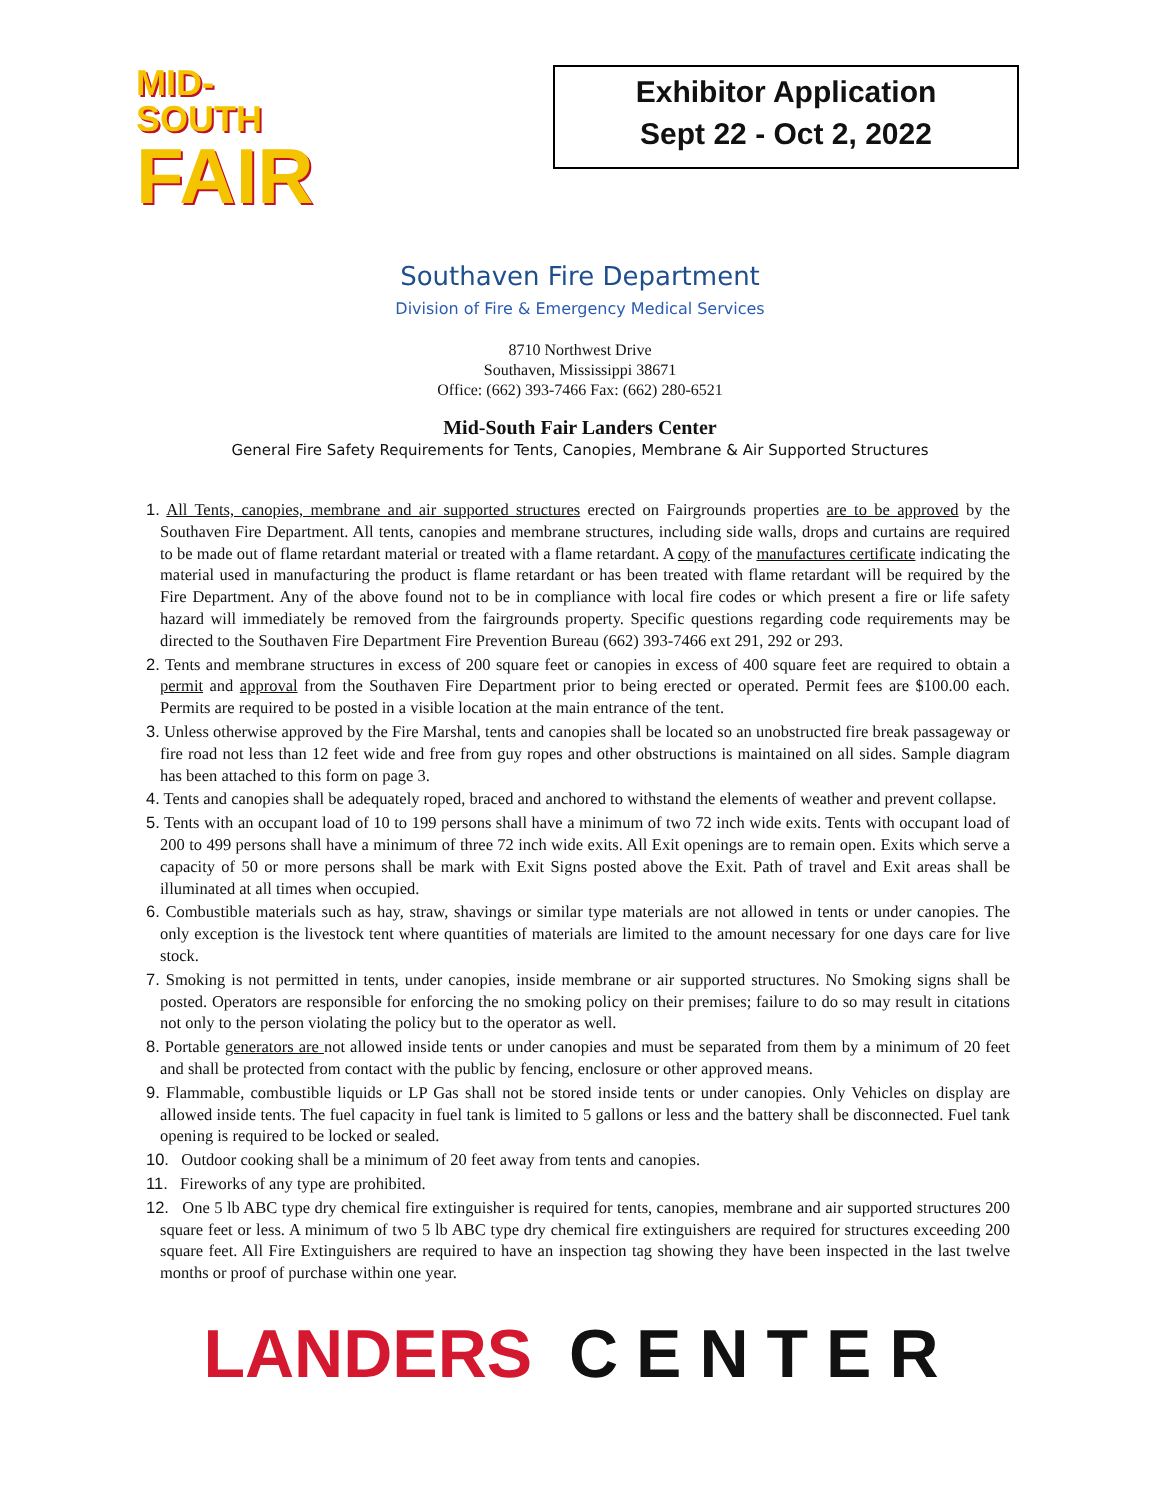MID-SOUTH
FAIR
Exhibitor Application
Sept 22 - Oct 2, 2022
Southaven Fire Department
Division of Fire & Emergency Medical Services
8710 Northwest Drive
Southaven, Mississippi 38671
Office: (662) 393-7466 Fax: (662) 280-6521
Mid-South Fair Landers Center
General Fire Safety Requirements for Tents, Canopies, Membrane & Air Supported Structures
1. All Tents, canopies, membrane and air supported structures erected on Fairgrounds properties are to be approved by the Southaven Fire Department. All tents, canopies and membrane structures, including side walls, drops and curtains are required to be made out of flame retardant material or treated with a flame retardant. A copy of the manufactures certificate indicating the material used in manufacturing the product is flame retardant or has been treated with flame retardant will be required by the Fire Department. Any of the above found not to be in compliance with local fire codes or which present a fire or life safety hazard will immediately be removed from the fairgrounds property. Specific questions regarding code requirements may be directed to the Southaven Fire Department Fire Prevention Bureau (662) 393-7466 ext 291, 292 or 293.
2. Tents and membrane structures in excess of 200 square feet or canopies in excess of 400 square feet are required to obtain a permit and approval from the Southaven Fire Department prior to being erected or operated. Permit fees are $100.00 each. Permits are required to be posted in a visible location at the main entrance of the tent.
3. Unless otherwise approved by the Fire Marshal, tents and canopies shall be located so an unobstructed fire break passageway or fire road not less than 12 feet wide and free from guy ropes and other obstructions is maintained on all sides. Sample diagram has been attached to this form on page 3.
4. Tents and canopies shall be adequately roped, braced and anchored to withstand the elements of weather and prevent collapse.
5. Tents with an occupant load of 10 to 199 persons shall have a minimum of two 72 inch wide exits. Tents with occupant load of 200 to 499 persons shall have a minimum of three 72 inch wide exits. All Exit openings are to remain open. Exits which serve a capacity of 50 or more persons shall be mark with Exit Signs posted above the Exit. Path of travel and Exit areas shall be illuminated at all times when occupied.
6. Combustible materials such as hay, straw, shavings or similar type materials are not allowed in tents or under canopies. The only exception is the livestock tent where quantities of materials are limited to the amount necessary for one days care for live stock.
7. Smoking is not permitted in tents, under canopies, inside membrane or air supported structures. No Smoking signs shall be posted. Operators are responsible for enforcing the no smoking policy on their premises; failure to do so may result in citations not only to the person violating the policy but to the operator as well.
8. Portable generators are not allowed inside tents or under canopies and must be separated from them by a minimum of 20 feet and shall be protected from contact with the public by fencing, enclosure or other approved means.
9. Flammable, combustible liquids or LP Gas shall not be stored inside tents or under canopies. Only Vehicles on display are allowed inside tents. The fuel capacity in fuel tank is limited to 5 gallons or less and the battery shall be disconnected. Fuel tank opening is required to be locked or sealed.
10. Outdoor cooking shall be a minimum of 20 feet away from tents and canopies.
11. Fireworks of any type are prohibited.
12. One 5 lb ABC type dry chemical fire extinguisher is required for tents, canopies, membrane and air supported structures 200 square feet or less. A minimum of two 5 lb ABC type dry chemical fire extinguishers are required for structures exceeding 200 square feet. All Fire Extinguishers are required to have an inspection tag showing they have been inspected in the last twelve months or proof of purchase within one year.
LANDERS CENTER